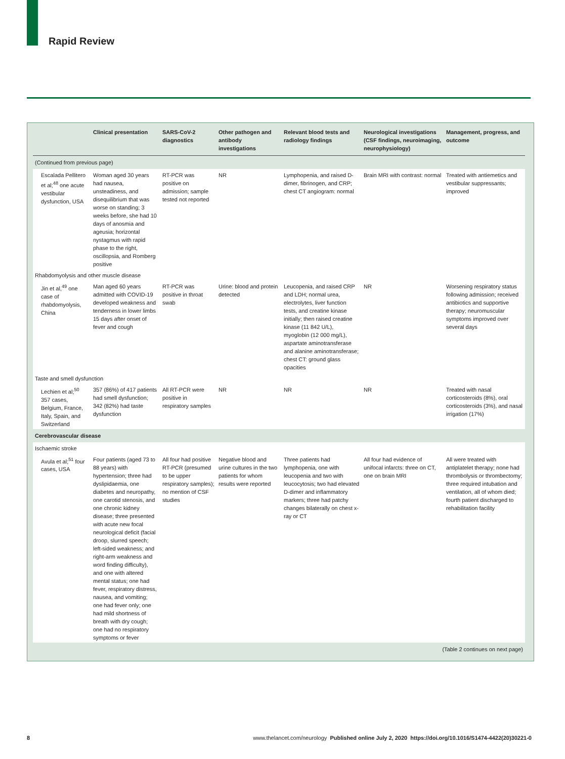Rapid Review
| | Clinical presentation | SARS-CoV-2 diagnostics | Other pathogen and antibody investigations | Relevant blood tests and radiology findings | Neurological investigations (CSF findings, neuroimaging, neurophysiology) | Management, progress, and outcome |
| --- | --- | --- | --- | --- | --- | --- |
| (Continued from previous page) | | | | | | |
| Escalada Pellitero et al;<sup>48</sup> one acute vestibular dysfunction, USA | Woman aged 30 years had nausea, unsteadiness, and disequilibrium that was worse on standing; 3 weeks before, she had 10 days of anosmia and ageusia; horizontal nystagmus with rapid phase to the right, oscillopsia, and Romberg positive | RT-PCR was positive on admission; sample tested not reported | NR | Lymphopenia, and raised D-dimer, fibrinogen, and CRP; chest CT angiogram: normal | Brain MRI with contrast: normal | Treated with antiemetics and vestibular suppressants; improved |
| Rhabdomyolysis and other muscle disease | | | | | | |
| Jin et al,<sup>49</sup> one case of rhabdomyolysis, China | Man aged 60 years admitted with COVID-19 developed weakness and tenderness in lower limbs 15 days after onset of fever and cough | RT-PCR was positive in throat swab | Urine: blood and protein detected | Leucopenia, and raised CRP and LDH; normal urea, electrolytes, liver function tests, and creatine kinase initially; then raised creatine kinase (11 842 U/L), myoglobin (12 000 mg/L), aspartate aminotransferase and alanine aminotransferase; chest CT: ground glass opacities | NR | Worsening respiratory status following admission; received antibiotics and supportive therapy; neuromuscular symptoms improved over several days |
| Taste and smell dysfunction | | | | | | |
| Lechien et al;<sup>50</sup> 357 cases, Belgium, France, Italy, Spain, and Switzerland | 357 (86%) of 417 patients had smell dysfunction; 342 (82%) had taste dysfunction | All RT-PCR were positive in respiratory samples | NR | NR | NR | Treated with nasal corticosteroids (8%), oral corticosteroids (3%), and nasal irrigation (17%) |
| Cerebrovascular disease | | | | | | |
| Ischaemic stroke | | | | | | |
| Avula et al;<sup>51</sup> four cases, USA | Four patients (aged 73 to 88 years) with hypertension; three had dyslipidaemia, one diabetes and neuropathy, one carotid stenosis, and one chronic kidney disease; three presented with acute new focal neurological deficit (facial droop, slurred speech; left-sided weakness; and right-arm weakness and word finding difficulty), and one with altered mental status; one had fever, respiratory distress, nausea, and vomiting; one had fever only; one had mild shortness of breath with dry cough; one had no respiratory symptoms or fever | All four had positive RT-PCR (presumed to be upper respiratory samples); no mention of CSF studies | Negative blood and urine cultures in the two patients for whom results were reported | Three patients had lymphopenia, one with leucopenia and two with leucocytosis; two had elevated D-dimer and inflammatory markers; three had patchy changes bilaterally on chest x-ray or CT | All four had evidence of unifocal infarcts: three on CT, one on brain MRI | All were treated with antiplatelet therapy; none had thrombolysis or thrombectomy; three required intubation and ventilation, all of whom died; fourth patient discharged to rehabilitation facility |
| (Table 2 continues on next page) | | | | | | |
8
www.thelancet.com/neurology Published online July 2, 2020 https://doi.org/10.1016/S1474-4422(20)30221-0